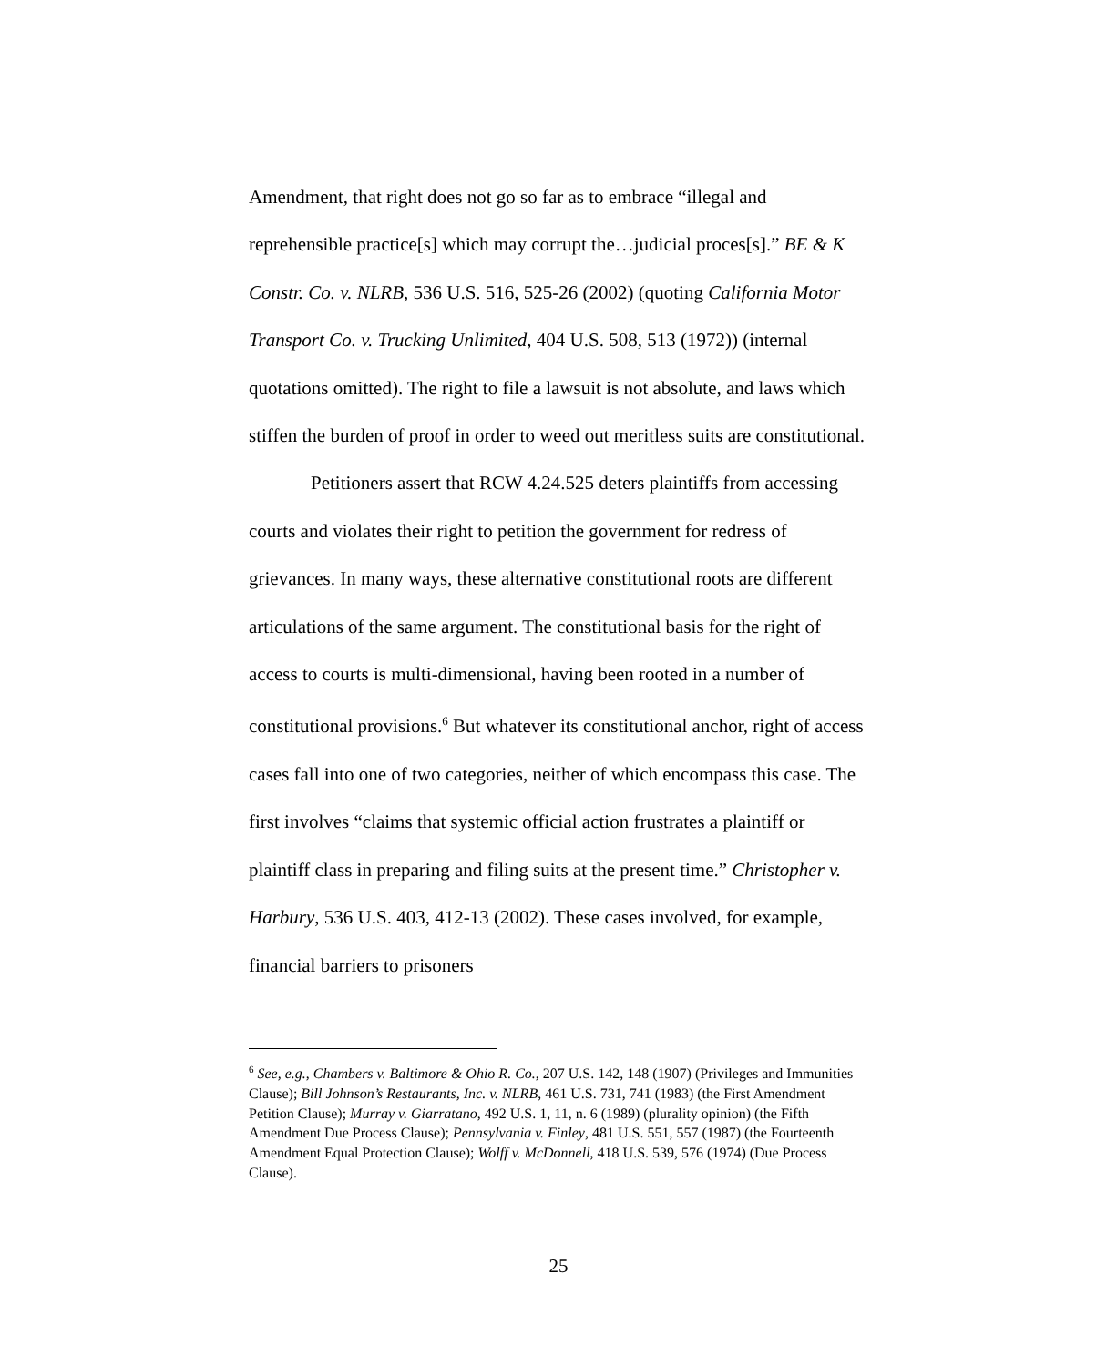Amendment, that right does not go so far as to embrace “illegal and reprehensible practice[s] which may corrupt the…judicial proces[s].” BE & K Constr. Co. v. NLRB, 536 U.S. 516, 525-26 (2002) (quoting California Motor Transport Co. v. Trucking Unlimited, 404 U.S. 508, 513 (1972)) (internal quotations omitted). The right to file a lawsuit is not absolute, and laws which stiffen the burden of proof in order to weed out meritless suits are constitutional.
Petitioners assert that RCW 4.24.525 deters plaintiffs from accessing courts and violates their right to petition the government for redress of grievances. In many ways, these alternative constitutional roots are different articulations of the same argument. The constitutional basis for the right of access to courts is multi-dimensional, having been rooted in a number of constitutional provisions.<sup>6</sup> But whatever its constitutional anchor, right of access cases fall into one of two categories, neither of which encompass this case. The first involves “claims that systemic official action frustrates a plaintiff or plaintiff class in preparing and filing suits at the present time.” Christopher v. Harbury, 536 U.S. 403, 412-13 (2002). These cases involved, for example, financial barriers to prisoners
<sup>6</sup> See, e.g., Chambers v. Baltimore & Ohio R. Co., 207 U.S. 142, 148 (1907) (Privileges and Immunities Clause); Bill Johnson’s Restaurants, Inc. v. NLRB, 461 U.S. 731, 741 (1983) (the First Amendment Petition Clause); Murray v. Giarratano, 492 U.S. 1, 11, n. 6 (1989) (plurality opinion) (the Fifth Amendment Due Process Clause); Pennsylvania v. Finley, 481 U.S. 551, 557 (1987) (the Fourteenth Amendment Equal Protection Clause); Wolff v. McDonnell, 418 U.S. 539, 576 (1974) (Due Process Clause).
25